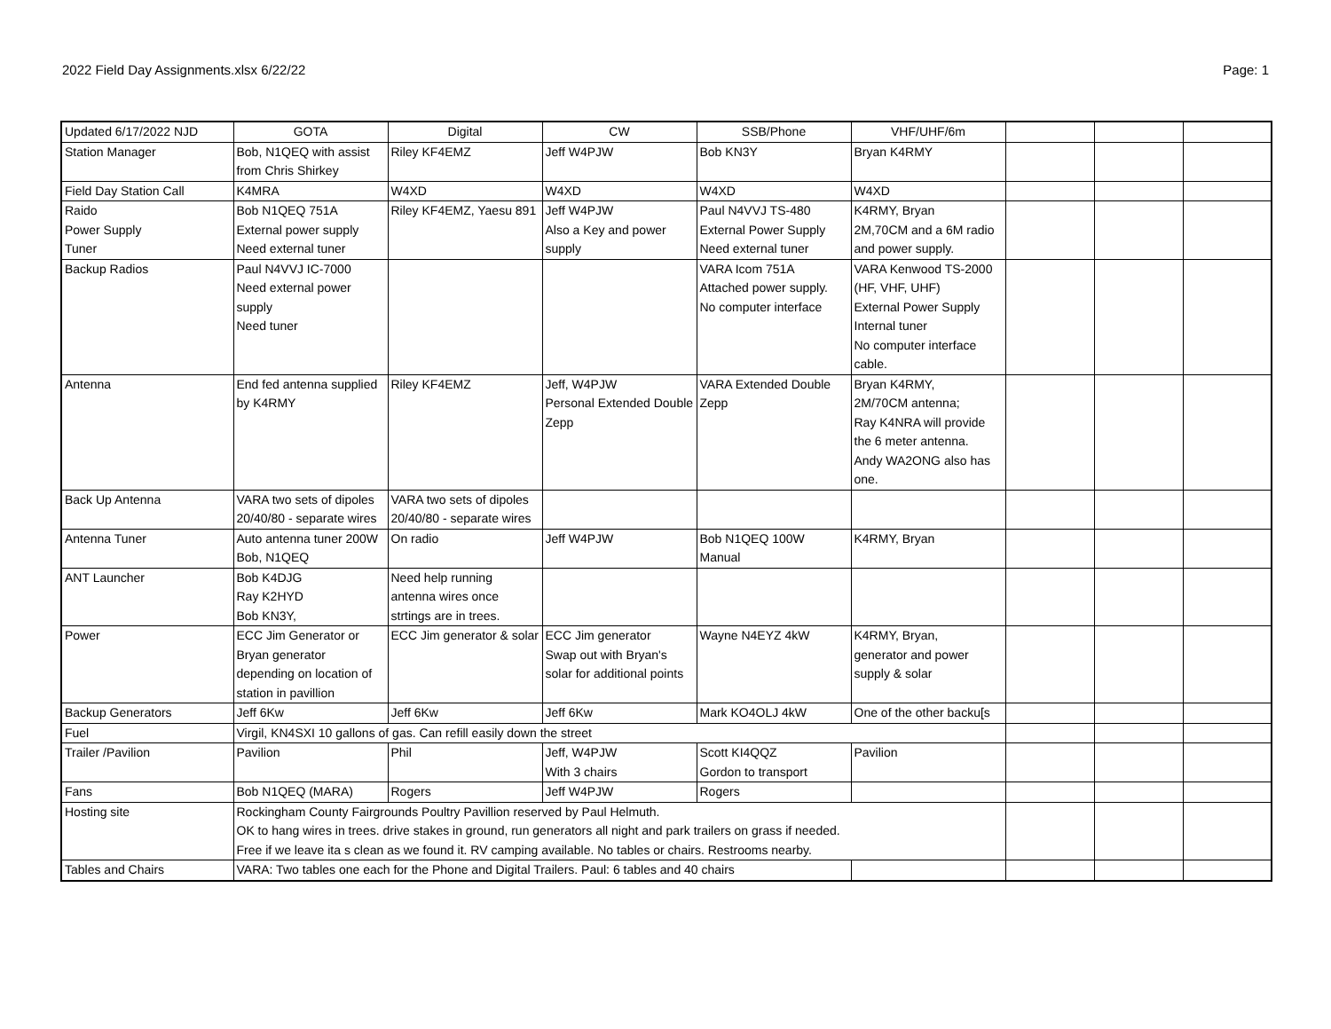2022 Field Day Assignments.xlsx 6/22/22 Page: 1
| Updated 6/17/2022 NJD | GOTA | Digital | CW | SSB/Phone | VHF/UHF/6m | | | |
| Station Manager | Bob, N1QEQ with assist from Chris Shirkey | Riley KF4EMZ | Jeff W4PJW | Bob KN3Y | Bryan K4RMY | | | |
| Field Day Station Call | K4MRA | W4XD | W4XD | W4XD | W4XD | | | |
| Raido Power Supply Tuner | Bob N1QEQ 751A External power supply Need external tuner | Riley KF4EMZ, Yaesu 891 | Jeff W4PJW Also a Key and power supply | Paul N4VVJ TS-480 External Power Supply Need external tuner | K4RMY, Bryan 2M,70CM and a 6M radio and power supply. | | | |
| Backup Radios | Paul N4VVJ IC-7000 Need external power supply Need tuner | | | VARA Icom 751A Attached power supply. No computer interface | VARA Kenwood TS-2000 (HF, VHF, UHF) External Power Supply Internal tuner No computer interface cable. | | | |
| Antenna | End fed antenna supplied by K4RMY | Riley KF4EMZ | Jeff, W4PJW Personal Extended Double Zepp | VARA Extended Double Zepp | Bryan K4RMY, 2M/70CM antenna; Ray K4NRA will provide the 6 meter antenna. Andy WA2ONG also has one. | | | |
| Back Up Antenna | VARA two sets of dipoles 20/40/80 - separate wires | VARA two sets of dipoles 20/40/80 - separate wires | | | | | | |
| Antenna Tuner | Auto antenna tuner 200W Bob, N1QEQ | On radio | Jeff W4PJW | Bob N1QEQ 100W Manual | K4RMY, Bryan | | | |
| ANT Launcher | Bob K4DJG Ray K2HYD Bob KN3Y, | Need help running antenna wires once strtings are in trees. | | | | | | |
| Power | ECC Jim Generator or Bryan generator depending on location of station in pavillion | ECC Jim generator & solar | ECC Jim generator Swap out with Bryan's solar for additional points | Wayne N4EYZ 4kW | K4RMY, Bryan, generator and power supply & solar | | | |
| Backup Generators | Jeff 6Kw | Jeff 6Kw | Jeff 6Kw | Mark KO4OLJ 4kW | One of the other backu[s | | | |
| Fuel | Virgil, KN4SXI 10 gallons of gas. Can refill easily down the street | | | | | | | |
| Trailer /Pavilion | Pavilion | Phil | Jeff, W4PJW With 3 chairs | Scott KI4QQZ Gordon to transport | Pavilion | | | |
| Fans | Bob N1QEQ (MARA) | Rogers | Jeff W4PJW | Rogers | | | | |
| Hosting site | Rockingham County Fairgrounds Poultry Pavillion reserved by Paul Helmuth. OK to hang wires in trees. drive stakes in ground, run generators all night and park trailers on grass if needed. Free if we leave ita s clean as we found it. RV camping available. No tables or chairs. Restrooms nearby. | | | | | | | |
| Tables and Chairs | VARA: Two tables one each for the Phone and Digital Trailers. Paul: 6 tables and 40 chairs | | | | | | | |